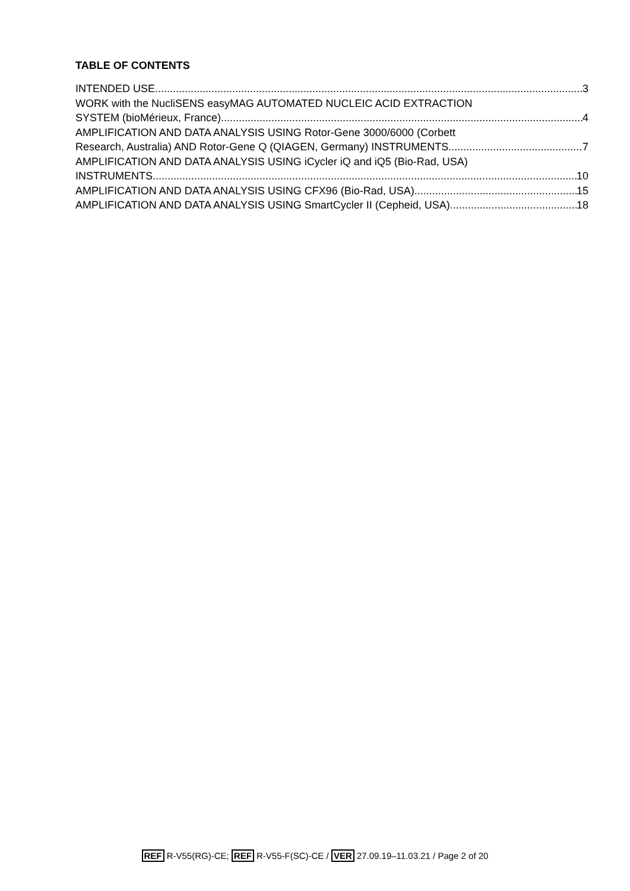TABLE OF CONTENTS
INTENDED USE 3
WORK with the NucliSENS easyMAG AUTOMATED NUCLEIC ACID EXTRACTION
SYSTEM (bioMérieux, France) 4
AMPLIFICATION AND DATA ANALYSIS USING Rotor-Gene 3000/6000 (Corbett
Research, Australia) AND Rotor-Gene Q (QIAGEN, Germany) INSTRUMENTS 7
AMPLIFICATION AND DATA ANALYSIS USING iCycler iQ and iQ5 (Bio-Rad, USA)
INSTRUMENTS 10
AMPLIFICATION AND DATA ANALYSIS USING CFX96 (Bio-Rad, USA) 15
AMPLIFICATION AND DATA ANALYSIS USING SmartCycler II (Cepheid, USA) 18
REF R-V55(RG)-CE; REF R-V55-F(SC)-CE / VER 27.09.19–11.03.21 / Page 2 of 20